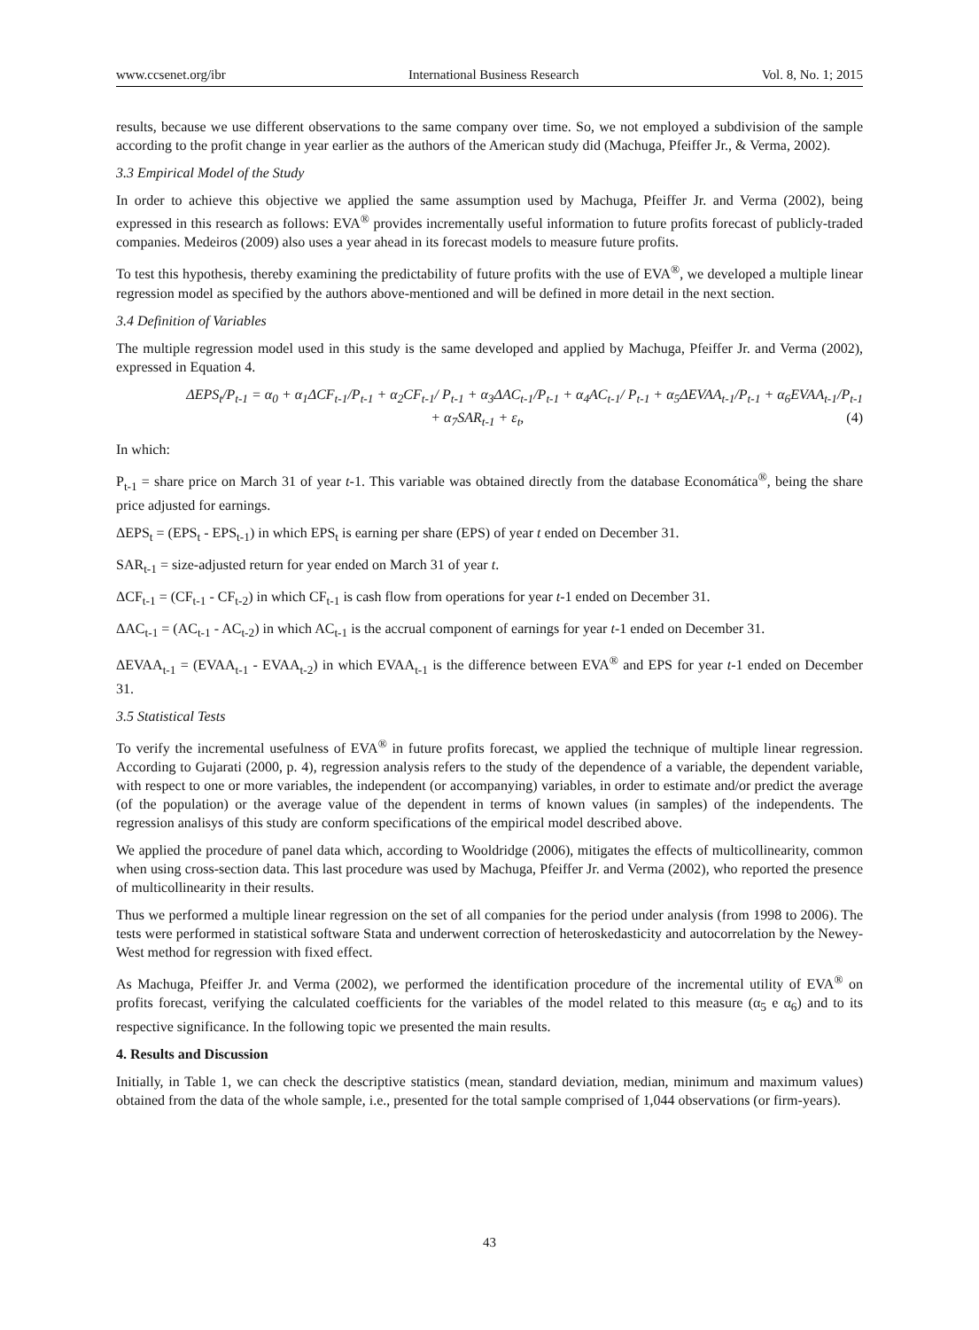www.ccsenet.org/ibr International Business Research Vol. 8, No. 1; 2015
results, because we use different observations to the same company over time. So, we not employed a subdivision of the sample according to the profit change in year earlier as the authors of the American study did (Machuga, Pfeiffer Jr., & Verma, 2002).
3.3 Empirical Model of the Study
In order to achieve this objective we applied the same assumption used by Machuga, Pfeiffer Jr. and Verma (2002), being expressed in this research as follows: EVA<sup>®</sup> provides incrementally useful information to future profits forecast of publicly-traded companies. Medeiros (2009) also uses a year ahead in its forecast models to measure future profits.
To test this hypothesis, thereby examining the predictability of future profits with the use of EVA<sup>®</sup>, we developed a multiple linear regression model as specified by the authors above-mentioned and will be defined in more detail in the next section.
3.4 Definition of Variables
The multiple regression model used in this study is the same developed and applied by Machuga, Pfeiffer Jr. and Verma (2002), expressed in Equation 4.
ΔEPS<sub>t</sub>/P<sub>t-1</sub> = α<sub>0</sub> + α<sub>1</sub>ΔCF<sub>t-1</sub>/P<sub>t-1</sub> + α<sub>2</sub>CF<sub>t-1</sub>/ P<sub>t-1</sub> + α<sub>3</sub>ΔAC<sub>t-1</sub>/P<sub>t-1</sub> + α<sub>4</sub>AC<sub>t-1</sub>/ P<sub>t-1</sub> + α<sub>5</sub>ΔEVAA<sub>t-1</sub>/P<sub>t-1</sub> + α<sub>6</sub>EVAA<sub>t-1</sub>/P<sub>t-1</sub>
+ α<sub>7</sub>SAR<sub>t-1</sub> + ε<sub>t</sub>, (4)
In which:
P<sub>t-1</sub> = share price on March 31 of year t-1. This variable was obtained directly from the database Economática<sup>®</sup>, being the share price adjusted for earnings.
ΔEPS<sub>t</sub> = (EPS<sub>t</sub> - EPS<sub>t-1</sub>) in which EPS<sub>t</sub> is earning per share (EPS) of year t ended on December 31.
SAR<sub>t-1</sub> = size-adjusted return for year ended on March 31 of year t.
ΔCF<sub>t-1</sub> = (CF<sub>t-1</sub> - CF<sub>t-2</sub>) in which CF<sub>t-1</sub> is cash flow from operations for year t-1 ended on December 31.
ΔAC<sub>t-1</sub> = (AC<sub>t-1</sub> - AC<sub>t-2</sub>) in which AC<sub>t-1</sub> is the accrual component of earnings for year t-1 ended on December 31.
ΔEVAA<sub>t-1</sub> = (EVAA<sub>t-1</sub> - EVAA<sub>t-2</sub>) in which EVAA<sub>t-1</sub> is the difference between EVA<sup>®</sup> and EPS for year t-1 ended on December 31.
3.5 Statistical Tests
To verify the incremental usefulness of EVA<sup>®</sup> in future profits forecast, we applied the technique of multiple linear regression. According to Gujarati (2000, p. 4), regression analysis refers to the study of the dependence of a variable, the dependent variable, with respect to one or more variables, the independent (or accompanying) variables, in order to estimate and/or predict the average (of the population) or the average value of the dependent in terms of known values (in samples) of the independents. The regression analisys of this study are conform specifications of the empirical model described above.
We applied the procedure of panel data which, according to Wooldridge (2006), mitigates the effects of multicollinearity, common when using cross-section data. This last procedure was used by Machuga, Pfeiffer Jr. and Verma (2002), who reported the presence of multicollinearity in their results.
Thus we performed a multiple linear regression on the set of all companies for the period under analysis (from 1998 to 2006). The tests were performed in statistical software Stata and underwent correction of heteroskedasticity and autocorrelation by the Newey-West method for regression with fixed effect.
As Machuga, Pfeiffer Jr. and Verma (2002), we performed the identification procedure of the incremental utility of EVA<sup>®</sup> on profits forecast, verifying the calculated coefficients for the variables of the model related to this measure (α<sub>5</sub> e α<sub>6</sub>) and to its respective significance. In the following topic we presented the main results.
4. Results and Discussion
Initially, in Table 1, we can check the descriptive statistics (mean, standard deviation, median, minimum and maximum values) obtained from the data of the whole sample, i.e., presented for the total sample comprised of 1,044 observations (or firm-years).
43